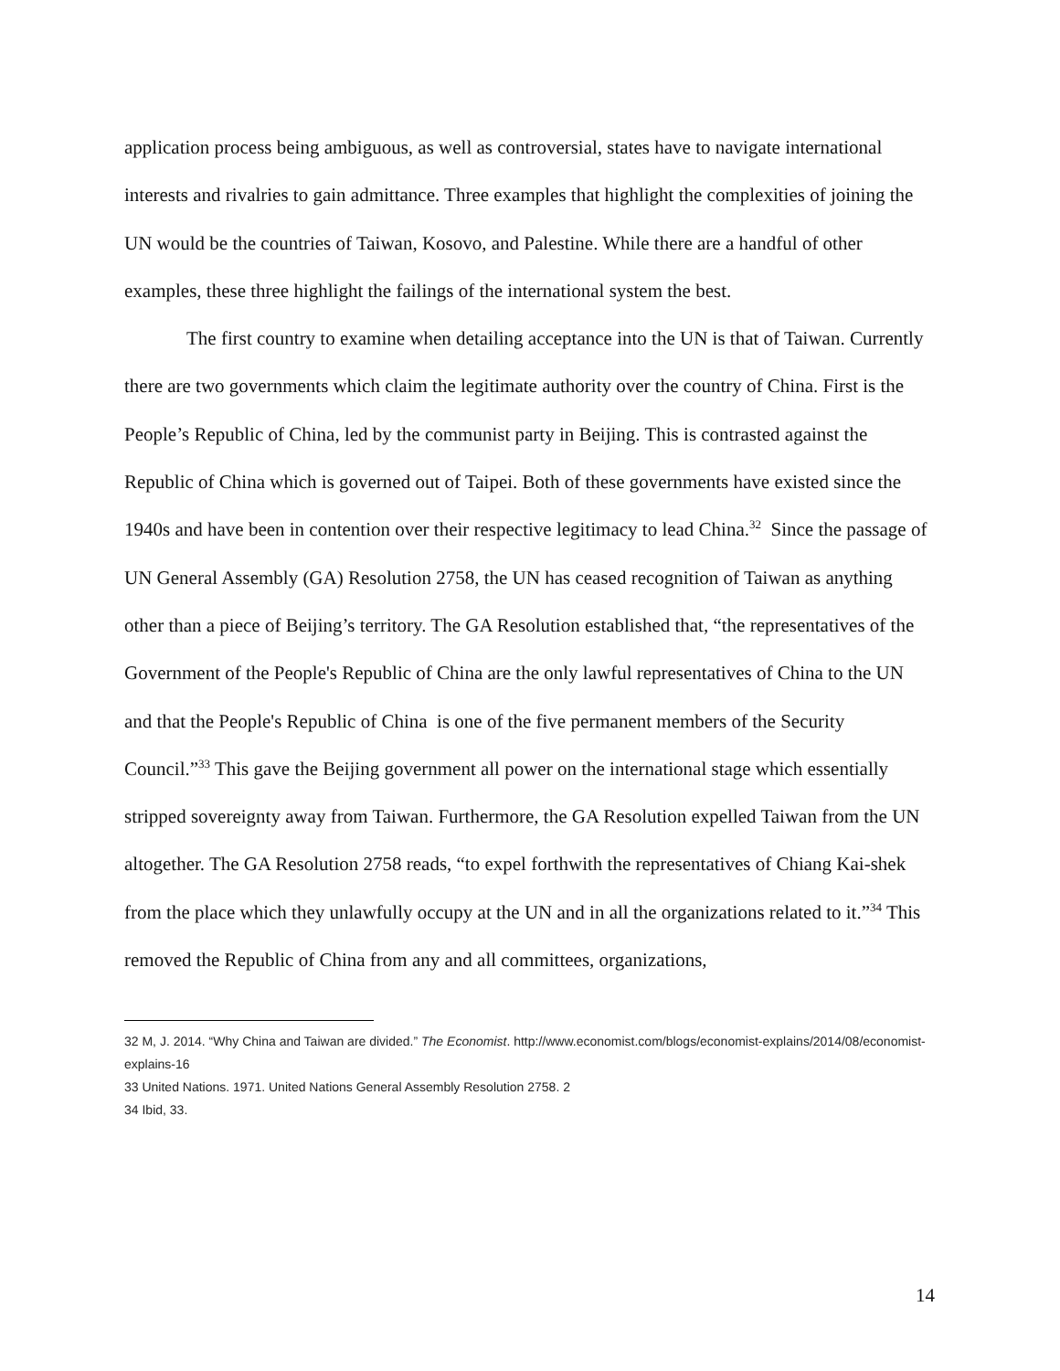application process being ambiguous, as well as controversial, states have to navigate international interests and rivalries to gain admittance. Three examples that highlight the complexities of joining the UN would be the countries of Taiwan, Kosovo, and Palestine. While there are a handful of other examples, these three highlight the failings of the international system the best.
The first country to examine when detailing acceptance into the UN is that of Taiwan. Currently there are two governments which claim the legitimate authority over the country of China. First is the People’s Republic of China, led by the communist party in Beijing. This is contrasted against the Republic of China which is governed out of Taipei. Both of these governments have existed since the 1940s and have been in contention over their respective legitimacy to lead China.<sup>32</sup> Since the passage of UN General Assembly (GA) Resolution 2758, the UN has ceased recognition of Taiwan as anything other than a piece of Beijing’s territory. The GA Resolution established that, “the representatives of the Government of the People's Republic of China are the only lawful representatives of China to the UN and that the People's Republic of China is one of the five permanent members of the Security Council.”<sup>33</sup> This gave the Beijing government all power on the international stage which essentially stripped sovereignty away from Taiwan. Furthermore, the GA Resolution expelled Taiwan from the UN altogether. The GA Resolution 2758 reads, “to expel forthwith the representatives of Chiang Kai-shek from the place which they unlawfully occupy at the UN and in all the organizations related to it.”<sup>34</sup> This removed the Republic of China from any and all committees, organizations,
32 M, J. 2014. “Why China and Taiwan are divided.” The Economist. http://www.economist.com/blogs/economist-explains/2014/08/economist-explains-16
33 United Nations. 1971. United Nations General Assembly Resolution 2758. 2
34 Ibid, 33.
14